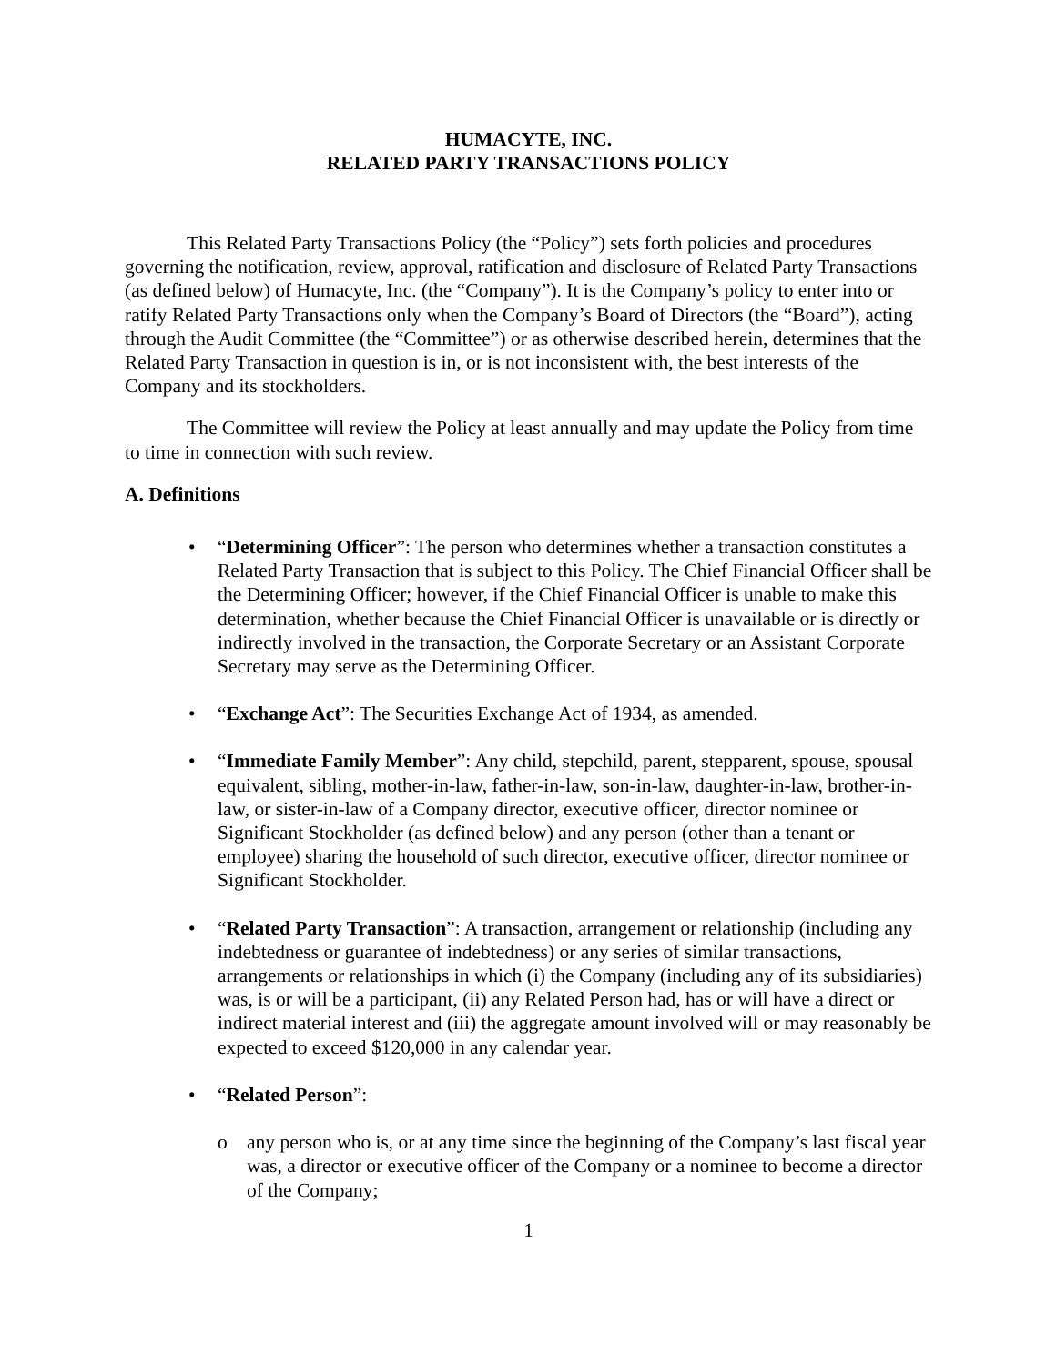HUMACYTE, INC.
RELATED PARTY TRANSACTIONS POLICY
This Related Party Transactions Policy (the “Policy”) sets forth policies and procedures governing the notification, review, approval, ratification and disclosure of Related Party Transactions (as defined below) of Humacyte, Inc. (the “Company”). It is the Company’s policy to enter into or ratify Related Party Transactions only when the Company’s Board of Directors (the “Board”), acting through the Audit Committee (the “Committee”) or as otherwise described herein, determines that the Related Party Transaction in question is in, or is not inconsistent with, the best interests of the Company and its stockholders.
The Committee will review the Policy at least annually and may update the Policy from time to time in connection with such review.
A. Definitions
• “Determining Officer”: The person who determines whether a transaction constitutes a Related Party Transaction that is subject to this Policy. The Chief Financial Officer shall be the Determining Officer; however, if the Chief Financial Officer is unable to make this determination, whether because the Chief Financial Officer is unavailable or is directly or indirectly involved in the transaction, the Corporate Secretary or an Assistant Corporate Secretary may serve as the Determining Officer.
• “Exchange Act”: The Securities Exchange Act of 1934, as amended.
• “Immediate Family Member”: Any child, stepchild, parent, stepparent, spouse, spousal equivalent, sibling, mother-in-law, father-in-law, son-in-law, daughter-in-law, brother-in-law, or sister-in-law of a Company director, executive officer, director nominee or Significant Stockholder (as defined below) and any person (other than a tenant or employee) sharing the household of such director, executive officer, director nominee or Significant Stockholder.
• “Related Party Transaction”: A transaction, arrangement or relationship (including any indebtedness or guarantee of indebtedness) or any series of similar transactions, arrangements or relationships in which (i) the Company (including any of its subsidiaries) was, is or will be a participant, (ii) any Related Person had, has or will have a direct or indirect material interest and (iii) the aggregate amount involved will or may reasonably be expected to exceed $120,000 in any calendar year.
• “Related Person”:
o any person who is, or at any time since the beginning of the Company’s last fiscal year was, a director or executive officer of the Company or a nominee to become a director of the Company;
1